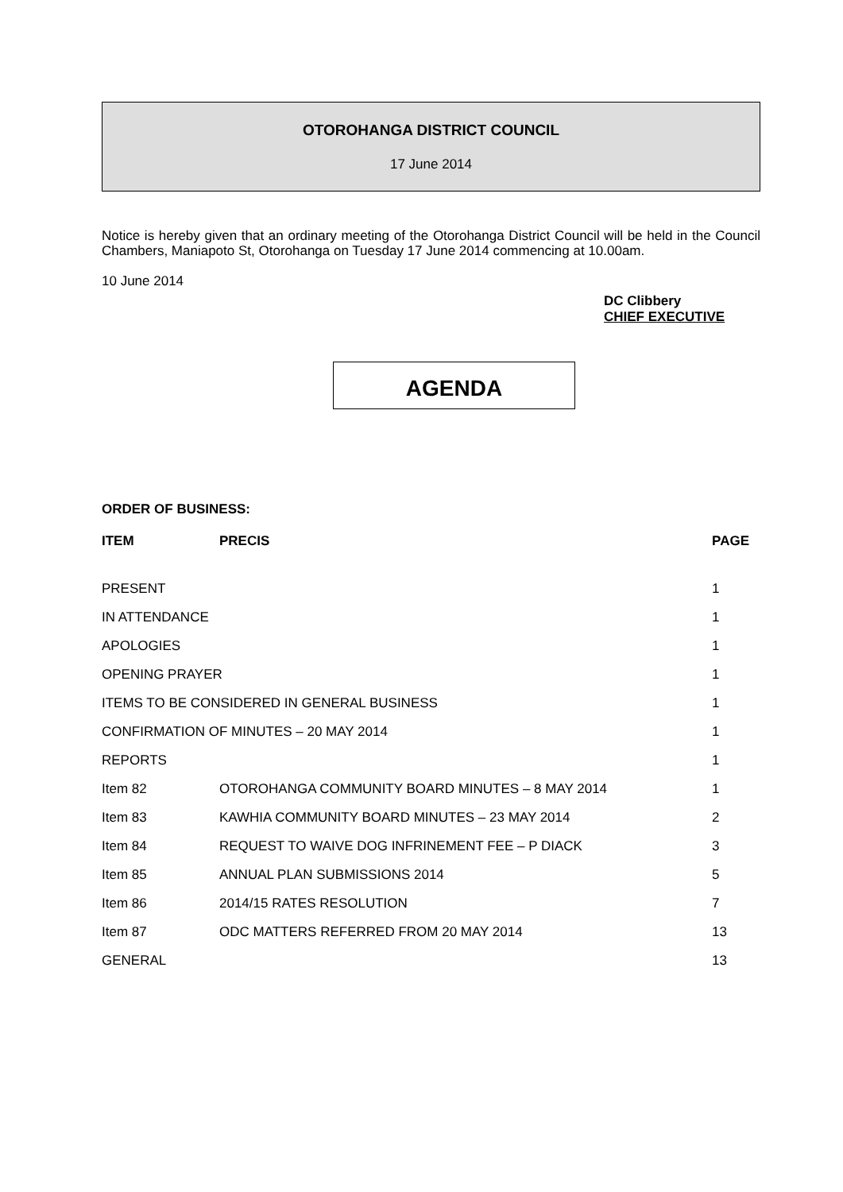OTOROHANGA DISTRICT COUNCIL
17 June 2014
Notice is hereby given that an ordinary meeting of the Otorohanga District Council will be held in the Council Chambers, Maniapoto St, Otorohanga on Tuesday 17 June 2014 commencing at 10.00am.
10 June 2014
DC Clibbery
CHIEF EXECUTIVE
AGENDA
ORDER OF BUSINESS:
| ITEM | PRECIS | PAGE |
| --- | --- | --- |
| PRESENT | | 1 |
| IN ATTENDANCE | | 1 |
| APOLOGIES | | 1 |
| OPENING PRAYER | | 1 |
| ITEMS TO BE CONSIDERED IN GENERAL BUSINESS | | 1 |
| CONFIRMATION OF MINUTES – 20 MAY 2014 | | 1 |
| REPORTS | | 1 |
| Item 82 | OTOROHANGA COMMUNITY BOARD MINUTES – 8 MAY 2014 | 1 |
| Item 83 | KAWHIA COMMUNITY BOARD MINUTES – 23 MAY 2014 | 2 |
| Item 84 | REQUEST TO WAIVE DOG INFRINEMENT FEE – P DIACK | 3 |
| Item 85 | ANNUAL PLAN SUBMISSIONS 2014 | 5 |
| Item 86 | 2014/15 RATES RESOLUTION | 7 |
| Item 87 | ODC MATTERS REFERRED FROM 20 MAY 2014 | 13 |
| GENERAL | | 13 |